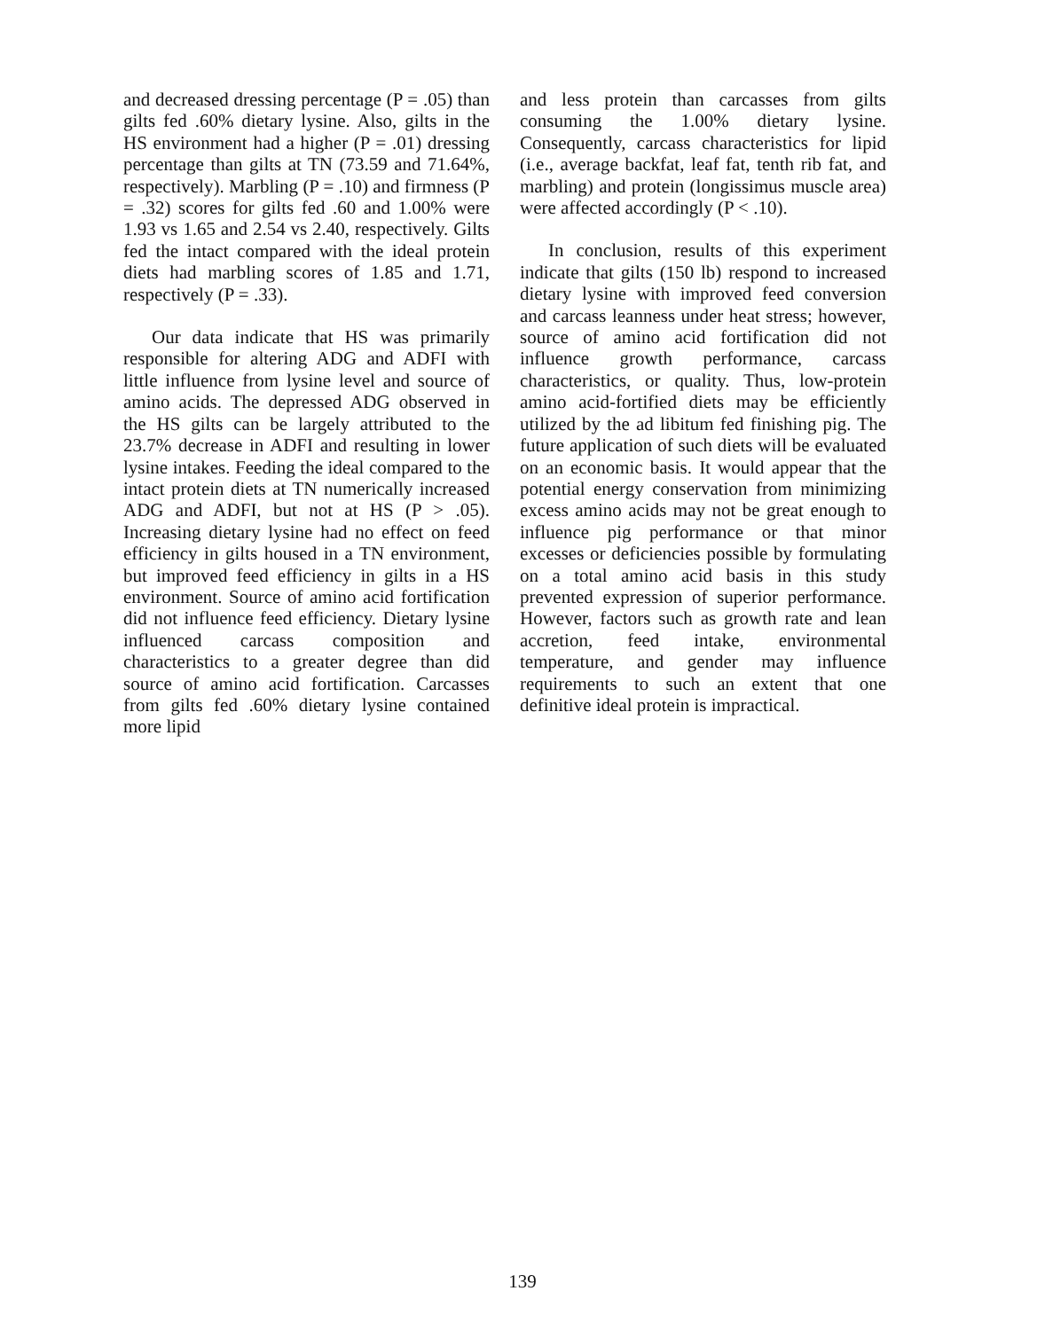and decreased dressing percentage (P = .05) than gilts fed .60% dietary lysine. Also, gilts in the HS environment had a higher (P = .01) dressing percentage than gilts at TN (73.59 and 71.64%, respectively). Marbling (P = .10) and firmness (P = .32) scores for gilts fed .60 and 1.00% were 1.93 vs 1.65 and 2.54 vs 2.40, respectively. Gilts fed the intact compared with the ideal protein diets had marbling scores of 1.85 and 1.71, respectively (P = .33).
Our data indicate that HS was primarily responsible for altering ADG and ADFI with little influence from lysine level and source of amino acids. The depressed ADG observed in the HS gilts can be largely attributed to the 23.7% decrease in ADFI and resulting in lower lysine intakes. Feeding the ideal compared to the intact protein diets at TN numerically increased ADG and ADFI, but not at HS (P > .05). Increasing dietary lysine had no effect on feed efficiency in gilts housed in a TN environment, but improved feed efficiency in gilts in a HS environment. Source of amino acid fortification did not influence feed efficiency. Dietary lysine influenced carcass composition and characteristics to a greater degree than did source of amino acid fortification. Carcasses from gilts fed .60% dietary lysine contained more lipid
and less protein than carcasses from gilts consuming the 1.00% dietary lysine. Consequently, carcass characteristics for lipid (i.e., average backfat, leaf fat, tenth rib fat, and marbling) and protein (longissimus muscle area) were affected accordingly (P < .10).
In conclusion, results of this experiment indicate that gilts (150 lb) respond to increased dietary lysine with improved feed conversion and carcass leanness under heat stress; however, source of amino acid fortification did not influence growth performance, carcass characteristics, or quality. Thus, low-protein amino acid-fortified diets may be efficiently utilized by the ad libitum fed finishing pig. The future application of such diets will be evaluated on an economic basis. It would appear that the potential energy conservation from minimizing excess amino acids may not be great enough to influence pig performance or that minor excesses or deficiencies possible by formulating on a total amino acid basis in this study prevented expression of superior performance. However, factors such as growth rate and lean accretion, feed intake, environmental temperature, and gender may influence requirements to such an extent that one definitive ideal protein is impractical.
139